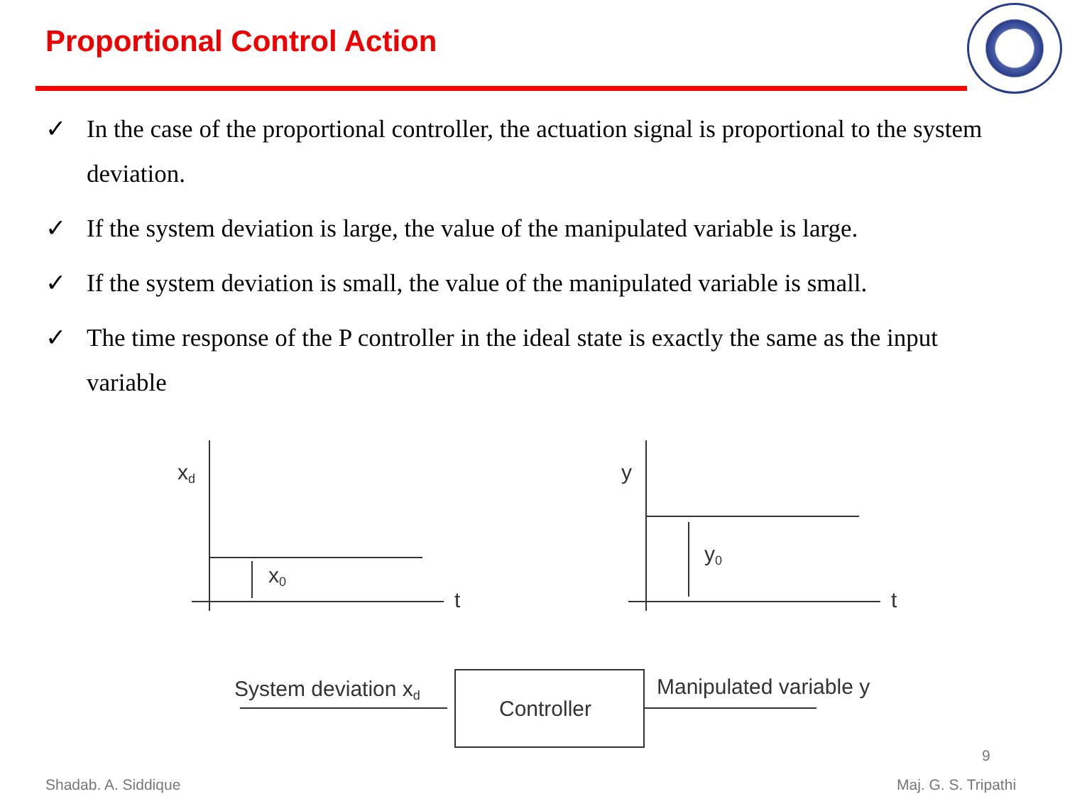Proportional Control Action
✓ In the case of the proportional controller, the actuation signal is proportional to the system deviation.
✓ If the system deviation is large, the value of the manipulated variable is large.
✓ If the system deviation is small, the value of the manipulated variable is small.
✓ The time response of the P controller in the ideal state is exactly the same as the input variable
xd
x0
t
y
y0
t
System deviation xd
Controller
Manipulated variable y
9
Shadab. A. Siddique Maj. G. S. Tripathi